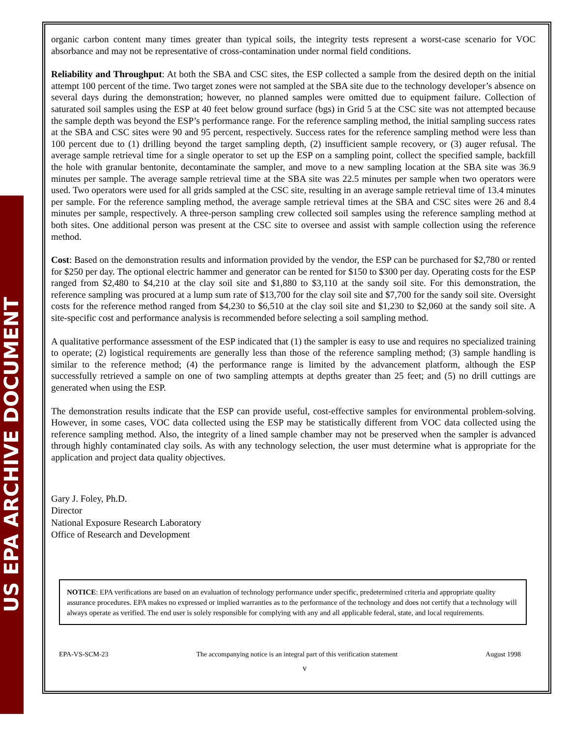US EPA ARCHIVE DOCUMENT
organic carbon content many times greater than typical soils, the integrity tests represent a worst-case scenario for VOC absorbance and may not be representative of cross-contamination under normal field conditions.
Reliability and Throughput: At both the SBA and CSC sites, the ESP collected a sample from the desired depth on the initial attempt 100 percent of the time. Two target zones were not sampled at the SBA site due to the technology developer’s absence on several days during the demonstration; however, no planned samples were omitted due to equipment failure. Collection of saturated soil samples using the ESP at 40 feet below ground surface (bgs) in Grid 5 at the CSC site was not attempted because the sample depth was beyond the ESP’s performance range. For the reference sampling method, the initial sampling success rates at the SBA and CSC sites were 90 and 95 percent, respectively. Success rates for the reference sampling method were less than 100 percent due to (1) drilling beyond the target sampling depth, (2) insufficient sample recovery, or (3) auger refusal. The average sample retrieval time for a single operator to set up the ESP on a sampling point, collect the specified sample, backfill the hole with granular bentonite, decontaminate the sampler, and move to a new sampling location at the SBA site was 36.9 minutes per sample. The average sample retrieval time at the SBA site was 22.5 minutes per sample when two operators were used. Two operators were used for all grids sampled at the CSC site, resulting in an average sample retrieval time of 13.4 minutes per sample. For the reference sampling method, the average sample retrieval times at the SBA and CSC sites were 26 and 8.4 minutes per sample, respectively. A three-person sampling crew collected soil samples using the reference sampling method at both sites. One additional person was present at the CSC site to oversee and assist with sample collection using the reference method.
Cost: Based on the demonstration results and information provided by the vendor, the ESP can be purchased for $2,780 or rented for $250 per day. The optional electric hammer and generator can be rented for $150 to $300 per day. Operating costs for the ESP ranged from $2,480 to $4,210 at the clay soil site and $1,880 to $3,110 at the sandy soil site. For this demonstration, the reference sampling was procured at a lump sum rate of $13,700 for the clay soil site and $7,700 for the sandy soil site. Oversight costs for the reference method ranged from $4,230 to $6,510 at the clay soil site and $1,230 to $2,060 at the sandy soil site. A site-specific cost and performance analysis is recommended before selecting a soil sampling method.
A qualitative performance assessment of the ESP indicated that (1) the sampler is easy to use and requires no specialized training to operate; (2) logistical requirements are generally less than those of the reference sampling method; (3) sample handling is similar to the reference method; (4) the performance range is limited by the advancement platform, although the ESP successfully retrieved a sample on one of two sampling attempts at depths greater than 25 feet; and (5) no drill cuttings are generated when using the ESP.
The demonstration results indicate that the ESP can provide useful, cost-effective samples for environmental problem-solving. However, in some cases, VOC data collected using the ESP may be statistically different from VOC data collected using the reference sampling method. Also, the integrity of a lined sample chamber may not be preserved when the sampler is advanced through highly contaminated clay soils. As with any technology selection, the user must determine what is appropriate for the application and project data quality objectives.
Gary J. Foley, Ph.D.
Director
National Exposure Research Laboratory
Office of Research and Development
NOTICE: EPA verifications are based on an evaluation of technology performance under specific, predetermined criteria and appropriate quality assurance procedures. EPA makes no expressed or implied warranties as to the performance of the technology and does not certify that a technology will always operate as verified. The end user is solely responsible for complying with any and all applicable federal, state, and local requirements.
EPA-VS-SCM-23 The accompanying notice is an integral part of this verification statement August 1998
v